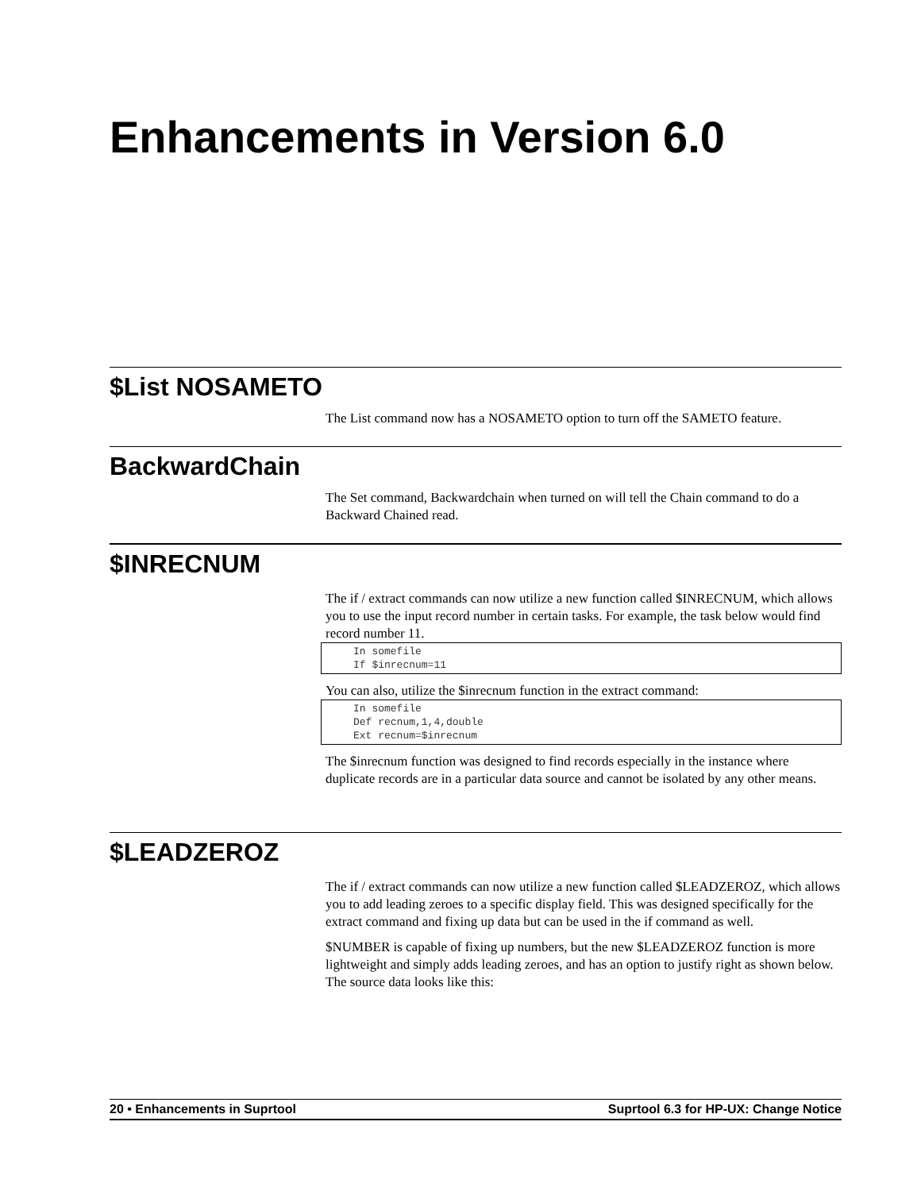Enhancements in Version 6.0
$List NOSAMETO
The List command now has a NOSAMETO option to turn off the SAMETO feature.
BackwardChain
The Set command, Backwardchain when turned on will tell the Chain command to do a Backward Chained read.
$INRECNUM
The if / extract commands can now utilize a new function called $INRECNUM, which allows you to use the input record number in certain tasks. For example, the task below would find record number 11.
In somefile
If $inrecnum=11
You can also, utilize the $inrecnum function in the extract command:
In somefile
Def recnum,1,4,double
Ext recnum=$inrecnum
The $inrecnum function was designed to find records especially in the instance where duplicate records are in a particular data source and cannot be isolated by any other means.
$LEADZEROZ
The if / extract commands can now utilize a new function called $LEADZEROZ, which allows you to add leading zeroes to a specific display field. This was designed specifically for the extract command and fixing up data but can be used in the if command as well.
$NUMBER is capable of fixing up numbers, but the new $LEADZEROZ function is more lightweight and simply adds leading zeroes, and has an option to justify right as shown below. The source data looks like this:
20 • Enhancements in Suprtool Suprtool 6.3 for HP-UX: Change Notice